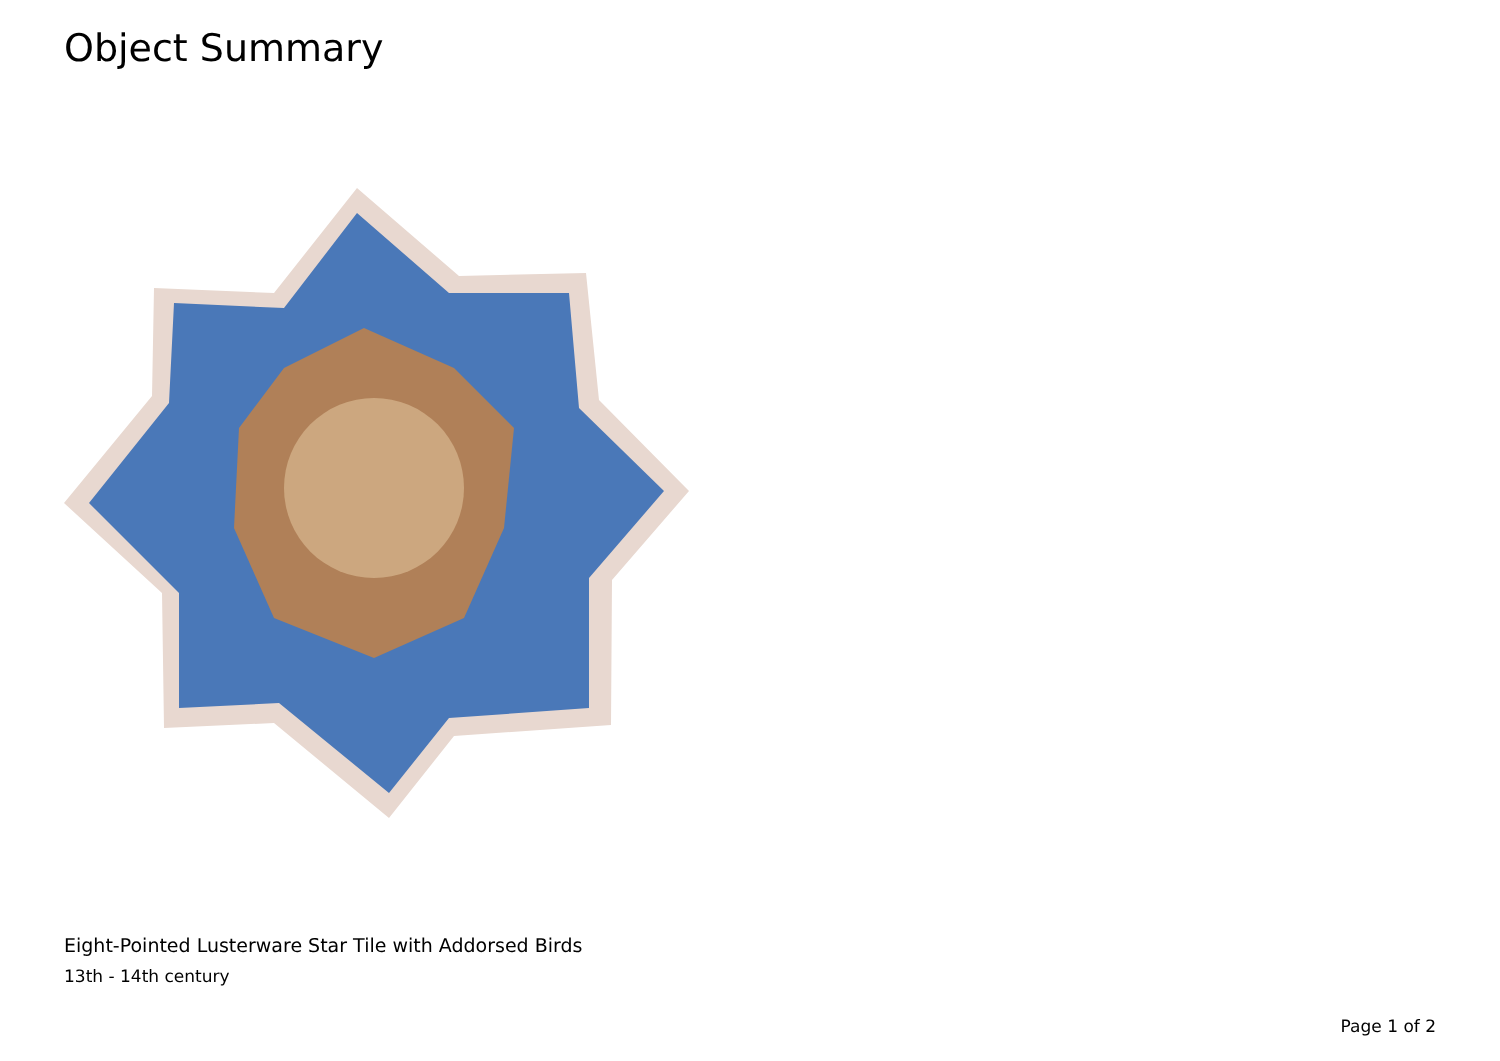Object Summary
Eight-Pointed Lusterware Star Tile with Addorsed Birds
13th - 14th century
Page 1 of 2